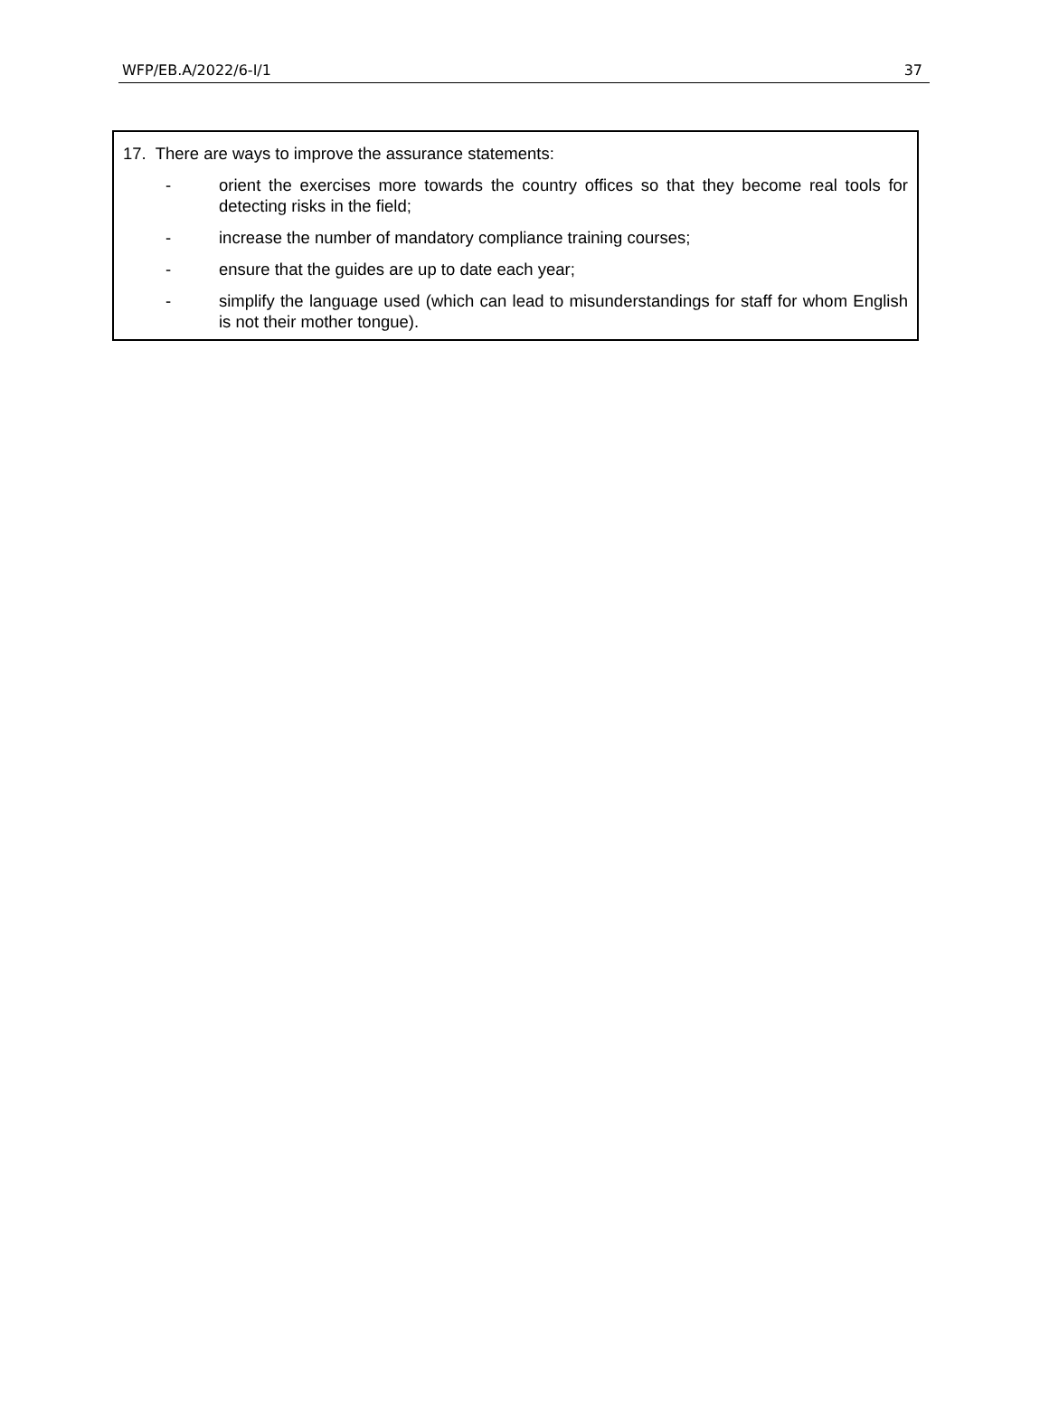WFP/EB.A/2022/6-I/1 37
17. There are ways to improve the assurance statements:
- orient the exercises more towards the country offices so that they become real tools for detecting risks in the field;
- increase the number of mandatory compliance training courses;
- ensure that the guides are up to date each year;
- simplify the language used (which can lead to misunderstandings for staff for whom English is not their mother tongue).